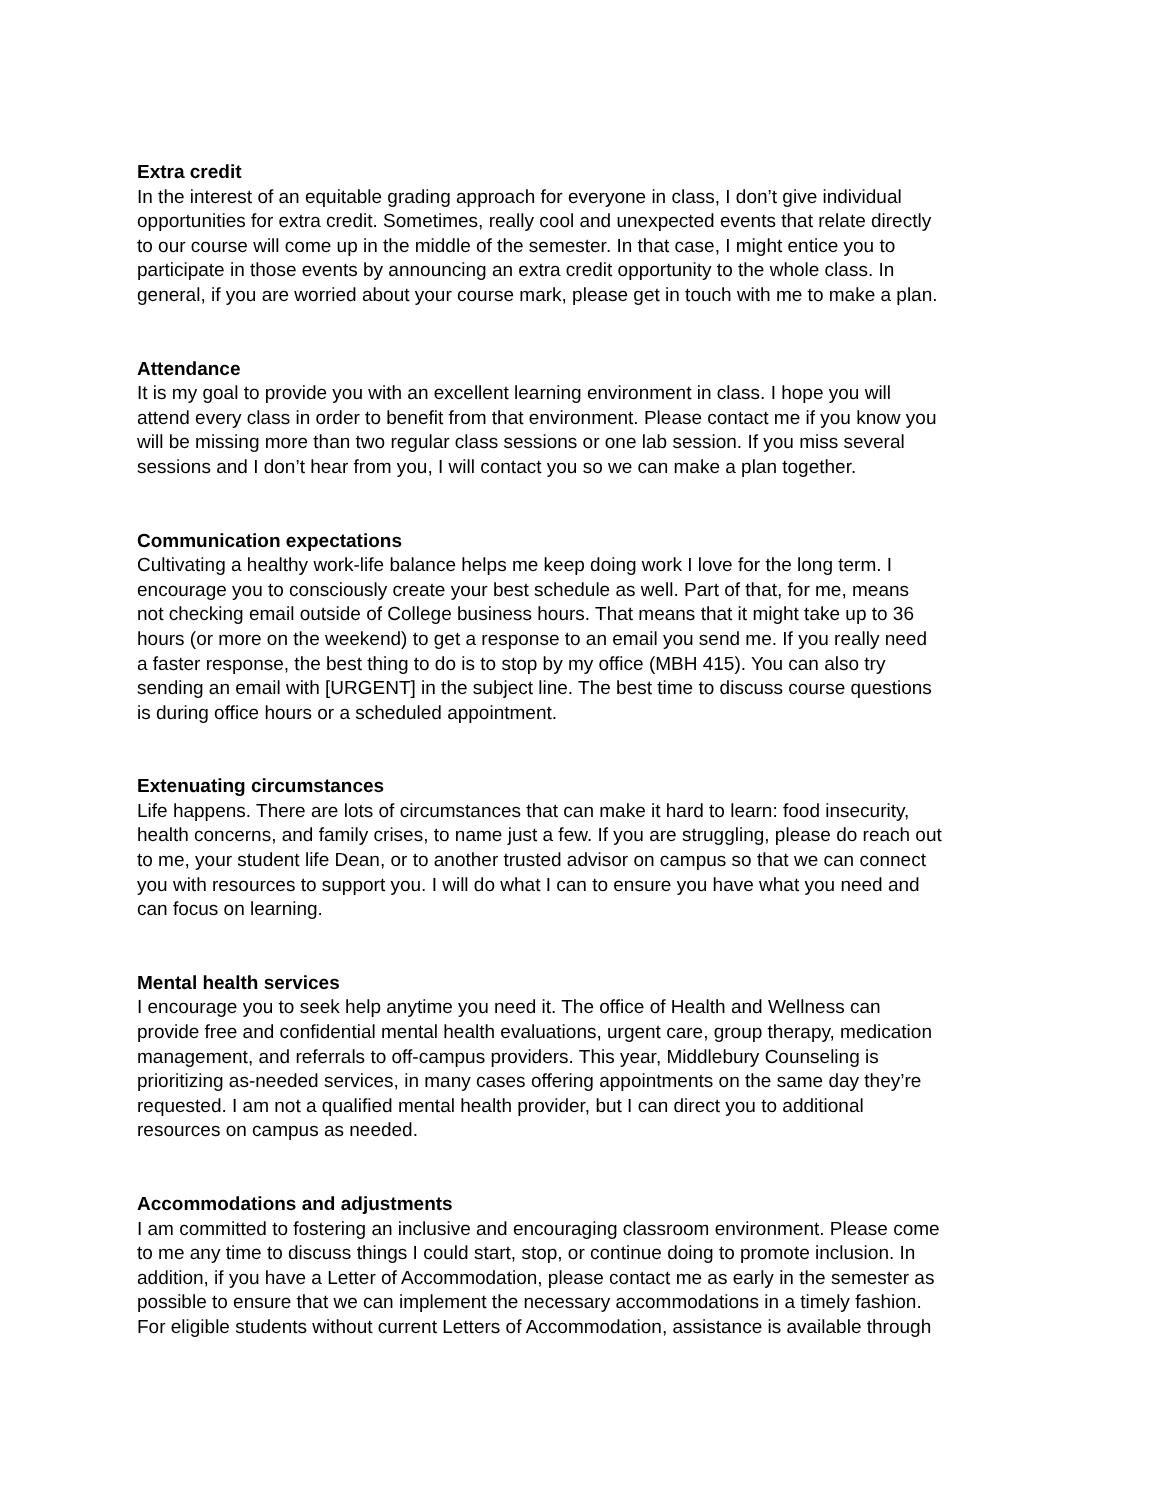Extra credit
In the interest of an equitable grading approach for everyone in class, I don’t give individual opportunities for extra credit. Sometimes, really cool and unexpected events that relate directly to our course will come up in the middle of the semester. In that case, I might entice you to participate in those events by announcing an extra credit opportunity to the whole class. In general, if you are worried about your course mark, please get in touch with me to make a plan.
Attendance
It is my goal to provide you with an excellent learning environment in class. I hope you will attend every class in order to benefit from that environment. Please contact me if you know you will be missing more than two regular class sessions or one lab session. If you miss several sessions and I don’t hear from you, I will contact you so we can make a plan together.
Communication expectations
Cultivating a healthy work-life balance helps me keep doing work I love for the long term. I encourage you to consciously create your best schedule as well. Part of that, for me, means not checking email outside of College business hours. That means that it might take up to 36 hours (or more on the weekend) to get a response to an email you send me. If you really need a faster response, the best thing to do is to stop by my office (MBH 415). You can also try sending an email with [URGENT] in the subject line. The best time to discuss course questions is during office hours or a scheduled appointment.
Extenuating circumstances
Life happens. There are lots of circumstances that can make it hard to learn: food insecurity, health concerns, and family crises, to name just a few. If you are struggling, please do reach out to me, your student life Dean, or to another trusted advisor on campus so that we can connect you with resources to support you. I will do what I can to ensure you have what you need and can focus on learning.
Mental health services
I encourage you to seek help anytime you need it. The office of Health and Wellness can provide free and confidential mental health evaluations, urgent care, group therapy, medication management, and referrals to off-campus providers. This year, Middlebury Counseling is prioritizing as-needed services, in many cases offering appointments on the same day they’re requested. I am not a qualified mental health provider, but I can direct you to additional resources on campus as needed.
Accommodations and adjustments
I am committed to fostering an inclusive and encouraging classroom environment. Please come to me any time to discuss things I could start, stop, or continue doing to promote inclusion. In addition, if you have a Letter of Accommodation, please contact me as early in the semester as possible to ensure that we can implement the necessary accommodations in a timely fashion. For eligible students without current Letters of Accommodation, assistance is available through